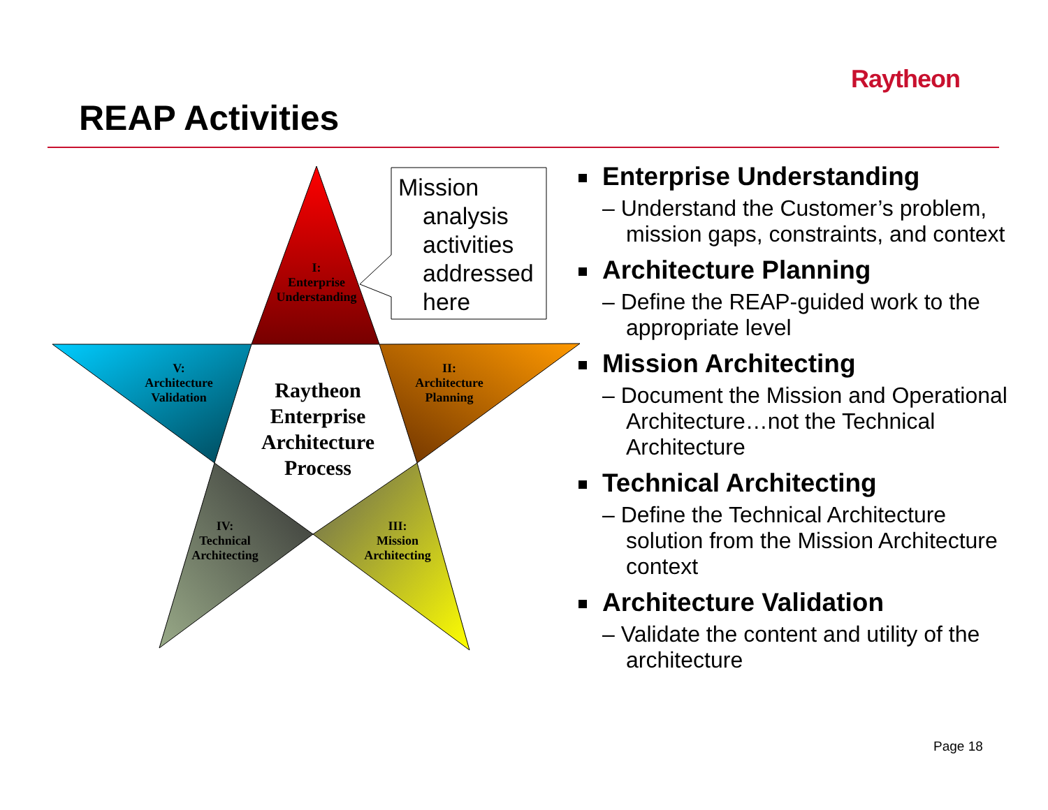Raytheon
REAP Activities
I:
Enterprise
Understanding
II:
Architecture
Planning
III:
Mission
Architecting
IV:
Technical
Architecting
V:
Architecture
Validation
Raytheon Enterprise Architecture Process
Mission
analysis activities addressed here
Enterprise Understanding
– Understand the Customer’s problem, mission gaps, constraints, and context
Architecture Planning
– Define the REAP-guided work to the appropriate level
Mission Architecting
– Document the Mission and Operational Architecture…not the Technical Architecture
Technical Architecting
– Define the Technical Architecture solution from the Mission Architecture context
Architecture Validation
– Validate the content and utility of the architecture
Page 18